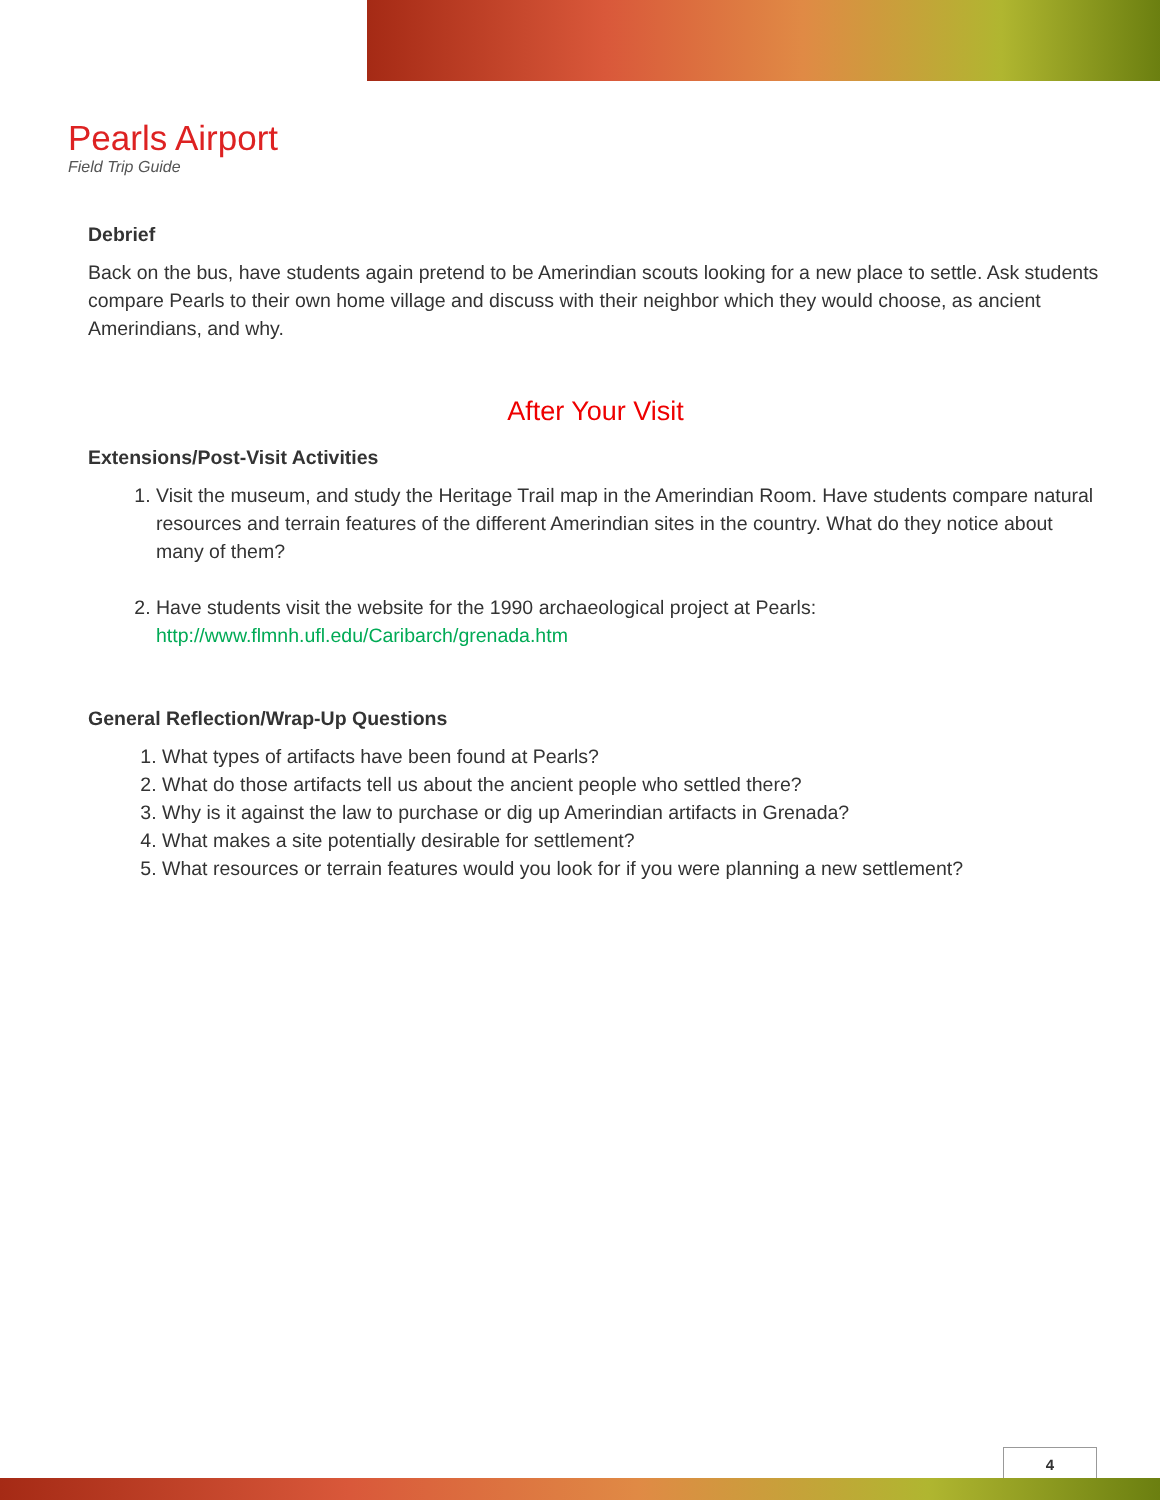Pearls Airport
Field Trip Guide
Debrief
Back on the bus, have students again pretend to be Amerindian scouts looking for a new place to settle. Ask students compare Pearls to their own home village and discuss with their neighbor which they would choose, as ancient Amerindians, and why.
After Your Visit
Extensions/Post-Visit Activities
1. Visit the museum, and study the Heritage Trail map in the Amerindian Room. Have students compare natural resources and terrain features of the different Amerindian sites in the country. What do they notice about many of them?
2. Have students visit the website for the 1990 archaeological project at Pearls: http://www.flmnh.ufl.edu/Caribarch/grenada.htm
General Reflection/Wrap-Up Questions
1. What types of artifacts have been found at Pearls?
2. What do those artifacts tell us about the ancient people who settled there?
3. Why is it against the law to purchase or dig up Amerindian artifacts in Grenada?
4. What makes a site potentially desirable for settlement?
5. What resources or terrain features would you look for if you were planning a new settlement?
4